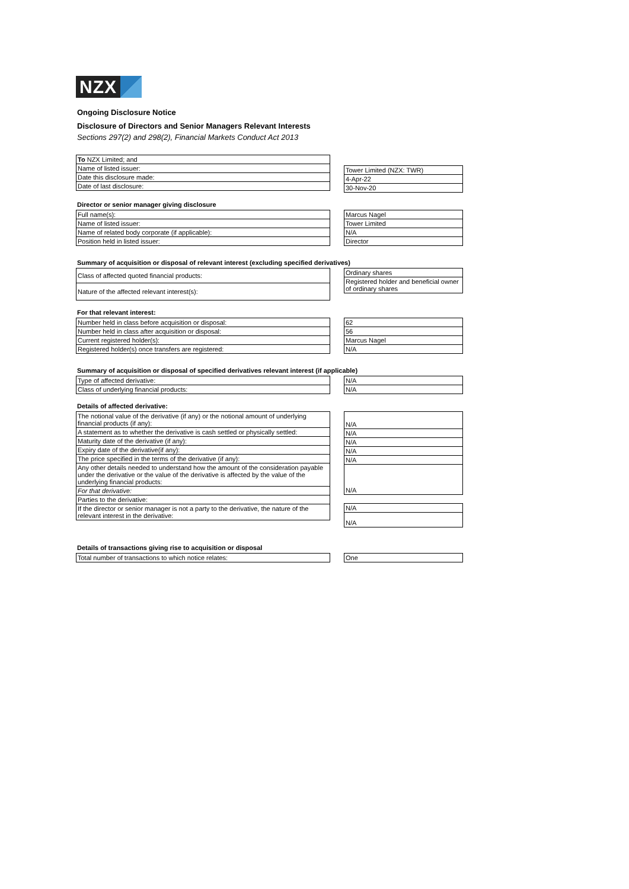NZX
Ongoing Disclosure Notice
Disclosure of Directors and Senior Managers Relevant Interests
Sections 297(2) and 298(2), Financial Markets Conduct Act 2013
| To NZX Limited; and |
| Name of listed issuer: |
| Date this disclosure made: |
| Date of last disclosure: |
| Tower Limited (NZX: TWR) |
| 4-Apr-22 |
| 30-Nov-20 |
Director or senior manager giving disclosure
| Full name(s): |
| Name of listed issuer: |
| Name of related body corporate (if applicable): |
| Position held in listed issuer: |
| Marcus Nagel |
| Tower Limited |
| N/A |
| Director |
Summary of acquisition or disposal of relevant interest (excluding specified derivatives)
| Class of affected quoted financial products: |
| Nature of the affected relevant interest(s): |
| Ordinary shares |
| Registered holder and beneficial owner of ordinary shares |
For that relevant interest:
| Number held in class before acquisition or disposal: |
| Number held in class after acquisition or disposal: |
| Current registered holder(s): |
| Registered holder(s) once transfers are registered: |
| 62 |
| 56 |
| Marcus Nagel |
| N/A |
Summary of acquisition or disposal of specified derivatives relevant interest (if applicable)
| Type of affected derivative: |
| Class of underlying financial products: |
| N/A |
| N/A |
Details of affected derivative:
| The notional value of the derivative (if any) or the notional amount of underlying financial products (if any): |
| A statement as to whether the derivative is cash settled or physically settled: |
| Maturity date of the derivative (if any): |
| Expiry date of the derivative(if any): |
| The price specified in the terms of the derivative (if any): |
| Any other details needed to understand how the amount of the consideration payable under the derivative or the value of the derivative is affected by the value of the underlying financial products: |
| For that derivative: |
| Parties to the derivative: |
| If the director or senior manager is not a party to the derivative, the nature of the relevant interest in the derivative: |
| N/A |
| N/A |
| N/A |
| N/A |
| N/A |
| N/A |
| N/A |
| N/A |
Details of transactions giving rise to acquisition or disposal
| Total number of transactions to which notice relates: |
| One |